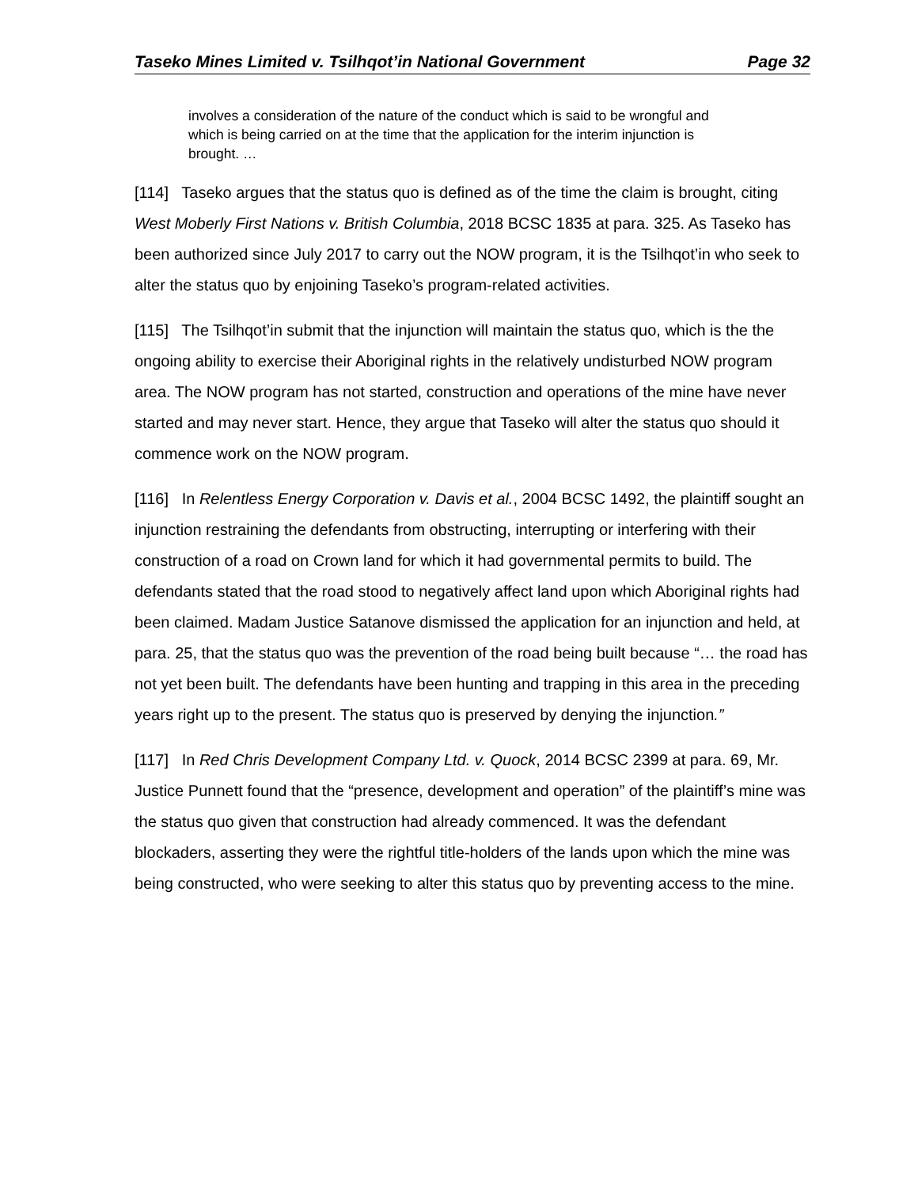Taseko Mines Limited v. Tsilhqot’in National Government Page 32
involves a consideration of the nature of the conduct which is said to be wrongful and which is being carried on at the time that the application for the interim injunction is brought. …
[114] Taseko argues that the status quo is defined as of the time the claim is brought, citing West Moberly First Nations v. British Columbia, 2018 BCSC 1835 at para. 325. As Taseko has been authorized since July 2017 to carry out the NOW program, it is the Tsilhqot’in who seek to alter the status quo by enjoining Taseko’s program-related activities.
[115] The Tsilhqot’in submit that the injunction will maintain the status quo, which is the the ongoing ability to exercise their Aboriginal rights in the relatively undisturbed NOW program area. The NOW program has not started, construction and operations of the mine have never started and may never start. Hence, they argue that Taseko will alter the status quo should it commence work on the NOW program.
[116] In Relentless Energy Corporation v. Davis et al., 2004 BCSC 1492, the plaintiff sought an injunction restraining the defendants from obstructing, interrupting or interfering with their construction of a road on Crown land for which it had governmental permits to build. The defendants stated that the road stood to negatively affect land upon which Aboriginal rights had been claimed. Madam Justice Satanove dismissed the application for an injunction and held, at para. 25, that the status quo was the prevention of the road being built because “… the road has not yet been built. The defendants have been hunting and trapping in this area in the preceding years right up to the present. The status quo is preserved by denying the injunction.”
[117] In Red Chris Development Company Ltd. v. Quock, 2014 BCSC 2399 at para. 69, Mr. Justice Punnett found that the “presence, development and operation” of the plaintiff’s mine was the status quo given that construction had already commenced. It was the defendant blockaders, asserting they were the rightful title-holders of the lands upon which the mine was being constructed, who were seeking to alter this status quo by preventing access to the mine.